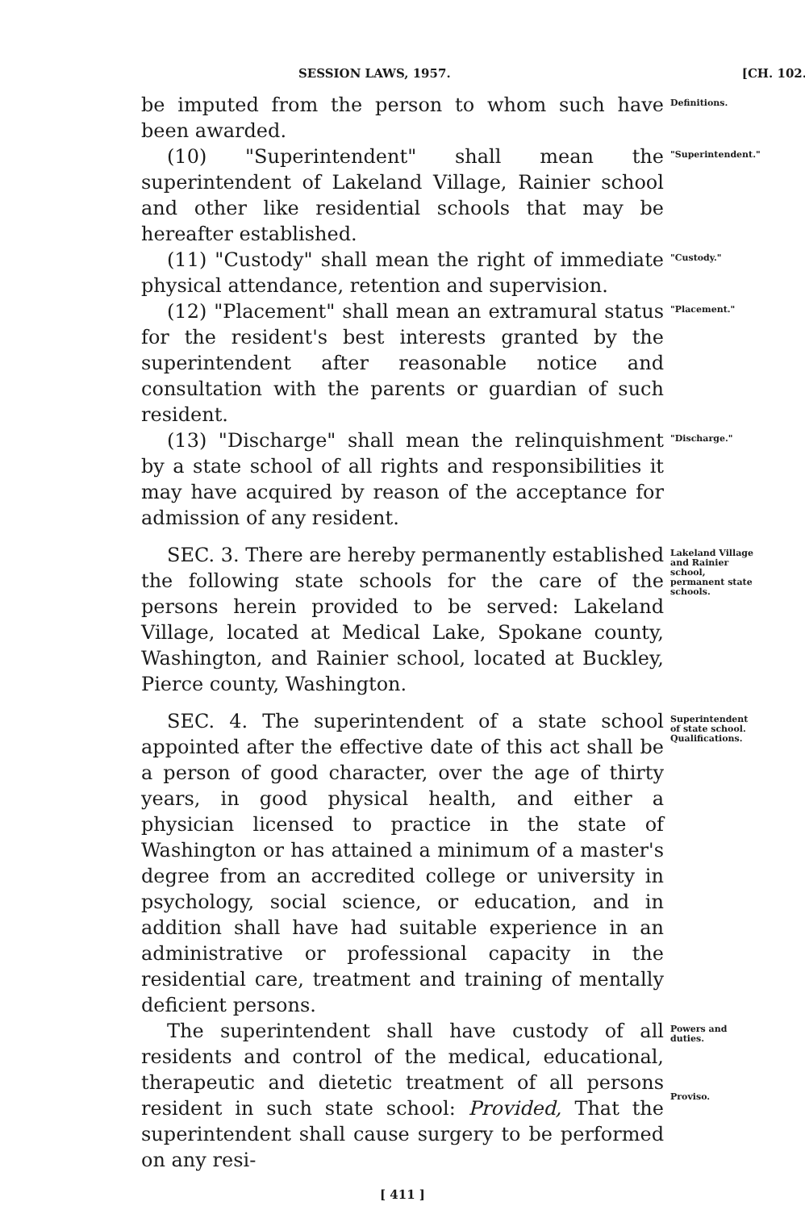SESSION LAWS, 1957. [CH. 102.
be imputed from the person to whom such have been awarded.
Definitions.
(10) "Superintendent" shall mean the superintendent of Lakeland Village, Rainier school and other like residential schools that may be hereafter established.
"Superintendent."
(11) "Custody" shall mean the right of immediate physical attendance, retention and supervision.
"Custody."
(12) "Placement" shall mean an extramural status for the resident's best interests granted by the superintendent after reasonable notice and consultation with the parents or guardian of such resident.
"Placement."
(13) "Discharge" shall mean the relinquishment by a state school of all rights and responsibilities it may have acquired by reason of the acceptance for admission of any resident.
"Discharge."
SEC. 3. There are hereby permanently established the following state schools for the care of the persons herein provided to be served: Lakeland Village, located at Medical Lake, Spokane county, Washington, and Rainier school, located at Buckley, Pierce county, Washington.
Lakeland Village and Rainier school, permanent state schools.
SEC. 4. The superintendent of a state school appointed after the effective date of this act shall be a person of good character, over the age of thirty years, in good physical health, and either a physician licensed to practice in the state of Washington or has attained a minimum of a master's degree from an accredited college or university in psychology, social science, or education, and in addition shall have had suitable experience in an administrative or professional capacity in the residential care, treatment and training of mentally deficient persons.
Superintendent of state school. Qualifications.
The superintendent shall have custody of all residents and control of the medical, educational, therapeutic and dietetic treatment of all persons resident in such state school: Provided, That the superintendent shall cause surgery to be performed on any resi-
Powers and duties.
Proviso.
[ 411 ]